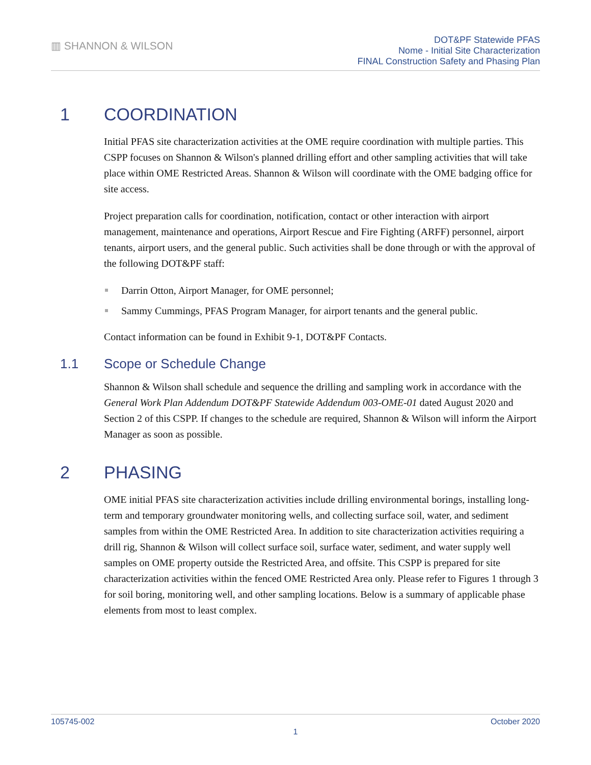▥ SHANNON & WILSON
DOT&PF Statewide PFAS
Nome - Initial Site Characterization
FINAL Construction Safety and Phasing Plan
1 COORDINATION
Initial PFAS site characterization activities at the OME require coordination with multiple parties. This CSPP focuses on Shannon & Wilson's planned drilling effort and other sampling activities that will take place within OME Restricted Areas. Shannon & Wilson will coordinate with the OME badging office for site access.
Project preparation calls for coordination, notification, contact or other interaction with airport management, maintenance and operations, Airport Rescue and Fire Fighting (ARFF) personnel, airport tenants, airport users, and the general public. Such activities shall be done through or with the approval of the following DOT&PF staff:
Darrin Otton, Airport Manager, for OME personnel;
Sammy Cummings, PFAS Program Manager, for airport tenants and the general public.
Contact information can be found in Exhibit 9-1, DOT&PF Contacts.
1.1 Scope or Schedule Change
Shannon & Wilson shall schedule and sequence the drilling and sampling work in accordance with the General Work Plan Addendum DOT&PF Statewide Addendum 003-OME-01 dated August 2020 and Section 2 of this CSPP. If changes to the schedule are required, Shannon & Wilson will inform the Airport Manager as soon as possible.
2 PHASING
OME initial PFAS site characterization activities include drilling environmental borings, installing long-term and temporary groundwater monitoring wells, and collecting surface soil, water, and sediment samples from within the OME Restricted Area. In addition to site characterization activities requiring a drill rig, Shannon & Wilson will collect surface soil, surface water, sediment, and water supply well samples on OME property outside the Restricted Area, and offsite. This CSPP is prepared for site characterization activities within the fenced OME Restricted Area only. Please refer to Figures 1 through 3 for soil boring, monitoring well, and other sampling locations. Below is a summary of applicable phase elements from most to least complex.
105745-002 October 2020
1